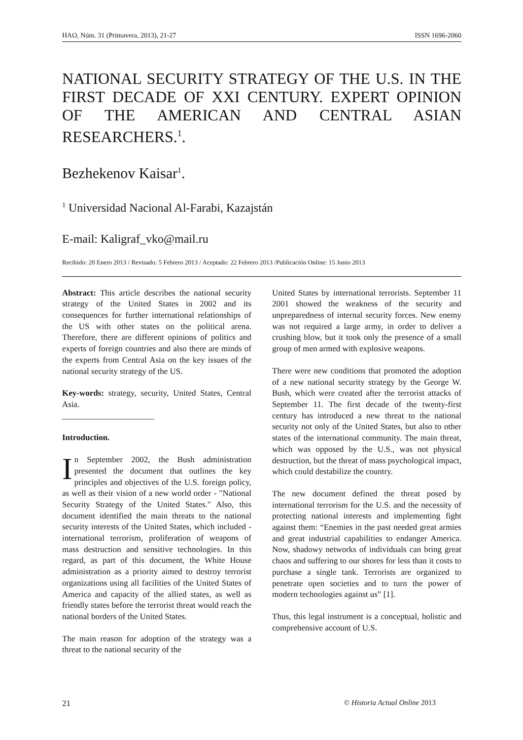HAO, Núm. 31 (Primavera, 2013), 21-27 ISSN 1696-2060
NATIONAL SECURITY STRATEGY OF THE U.S. IN THE FIRST DECADE OF XXI CENTURY. EXPERT OPINION OF THE AMERICAN AND CENTRAL ASIAN RESEARCHERS.<sup>1</sup>.
Bezhekenov Kaisar<sup>1</sup>.
<sup>1</sup> Universidad Nacional Al-Farabi, Kazajstán
E-mail: Kaligraf_vko@mail.ru
Recibido: 20 Enero 2013 / Revisado: 5 Febrero 2013 / Aceptado: 22 Febrero 2013 /Publicación Online: 15 Junio 2013
Abstract: This article describes the national security strategy of the United States in 2002 and its consequences for further international relationships of the US with other states on the political arena. Therefore, there are different opinions of politics and experts of foreign countries and also there are minds of the experts from Central Asia on the key issues of the national security strategy of the US.
Key-words: strategy, security, United States, Central Asia.
______________________
Introduction.
In September 2002, the Bush administration presented the document that outlines the key principles and objectives of the U.S. foreign policy, as well as their vision of a new world order - "National Security Strategy of the United States." Also, this document identified the main threats to the national security interests of the United States, which included - international terrorism, proliferation of weapons of mass destruction and sensitive technologies. In this regard, as part of this document, the White House administration as a priority aimed to destroy terrorist organizations using all facilities of the United States of America and capacity of the allied states, as well as friendly states before the terrorist threat would reach the national borders of the United States.
The main reason for adoption of the strategy was a threat to the national security of the
United States by international terrorists. September 11 2001 showed the weakness of the security and unpreparedness of internal security forces. New enemy was not required a large army, in order to deliver a crushing blow, but it took only the presence of a small group of men armed with explosive weapons.
There were new conditions that promoted the adoption of a new national security strategy by the George W. Bush, which were created after the terrorist attacks of September 11. The first decade of the twenty-first century has introduced a new threat to the national security not only of the United States, but also to other states of the international community. The main threat, which was opposed by the U.S., was not physical destruction, but the threat of mass psychological impact, which could destabilize the country.
The new document defined the threat posed by international terrorism for the U.S. and the necessity of protecting national interests and implementing fight against them: “Enemies in the past needed great armies and great industrial capabilities to endanger America. Now, shadowy networks of individuals can bring great chaos and suffering to our shores for less than it costs to purchase a single tank. Terrorists are organized to penetrate open societies and to turn the power of modern technologies against us” [1].
Thus, this legal instrument is a conceptual, holistic and comprehensive account of U.S.
21 © Historia Actual Online 2013